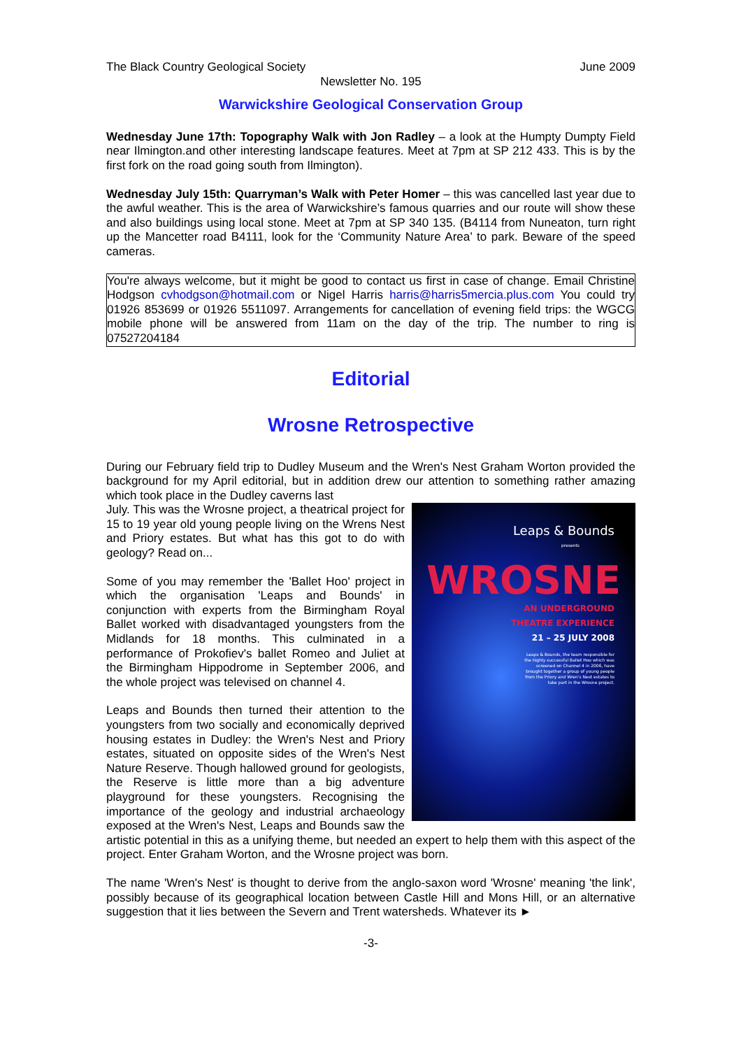The Black Country Geological Society June 2009
Newsletter No. 195
Warwickshire Geological Conservation Group
Wednesday June 17th: Topography Walk with Jon Radley – a look at the Humpty Dumpty Field near Ilmington.and other interesting landscape features. Meet at 7pm at SP 212 433. This is by the first fork on the road going south from Ilmington).
Wednesday July 15th: Quarryman’s Walk with Peter Homer – this was cancelled last year due to the awful weather. This is the area of Warwickshire’s famous quarries and our route will show these and also buildings using local stone. Meet at 7pm at SP 340 135. (B4114 from Nuneaton, turn right up the Mancetter road B4111, look for the ‘Community Nature Area’ to park. Beware of the speed cameras.
You're always welcome, but it might be good to contact us first in case of change. Email Christine Hodgson cvhodgson@hotmail.com or Nigel Harris harris@harris5mercia.plus.com You could try 01926 853699 or 01926 5511097. Arrangements for cancellation of evening field trips: the WGCG mobile phone will be answered from 11am on the day of the trip. The number to ring is 07527204184
Editorial
Wrosne Retrospective
During our February field trip to Dudley Museum and the Wren's Nest Graham Worton provided the background for my April editorial, but in addition drew our attention to something rather amazing which took place in the Dudley caverns last
Leaps & Bounds
presents
WROSNE
AN UNDERGROUND
THEATRE EXPERIENCE
21 – 25 JULY 2008
Leaps & Bounds, the team responsible for the highly successful Ballet Hoo which was screened on Channel 4 in 2006, have brought together a group of young people from the Priory and Wren's Nest estates to take part in the Wrosne project.
July. This was the Wrosne project, a theatrical project for 15 to 19 year old young people living on the Wrens Nest and Priory estates. But what has this got to do with geology? Read on...
Some of you may remember the 'Ballet Hoo' project in which the organisation 'Leaps and Bounds' in conjunction with experts from the Birmingham Royal Ballet worked with disadvantaged youngsters from the Midlands for 18 months. This culminated in a performance of Prokofiev's ballet Romeo and Juliet at the Birmingham Hippodrome in September 2006, and the whole project was televised on channel 4.
Leaps and Bounds then turned their attention to the youngsters from two socially and economically deprived housing estates in Dudley: the Wren's Nest and Priory estates, situated on opposite sides of the Wren's Nest Nature Reserve. Though hallowed ground for geologists, the Reserve is little more than a big adventure playground for these youngsters. Recognising the importance of the geology and industrial archaeology exposed at the Wren's Nest, Leaps and Bounds saw the artistic potential in this as a unifying theme, but needed an expert to help them with this aspect of the project. Enter Graham Worton, and the Wrosne project was born.
The name 'Wren's Nest' is thought to derive from the anglo-saxon word 'Wrosne' meaning 'the link', possibly because of its geographical location between Castle Hill and Mons Hill, or an alternative suggestion that it lies between the Severn and Trent watersheds. Whatever its ►
-3-